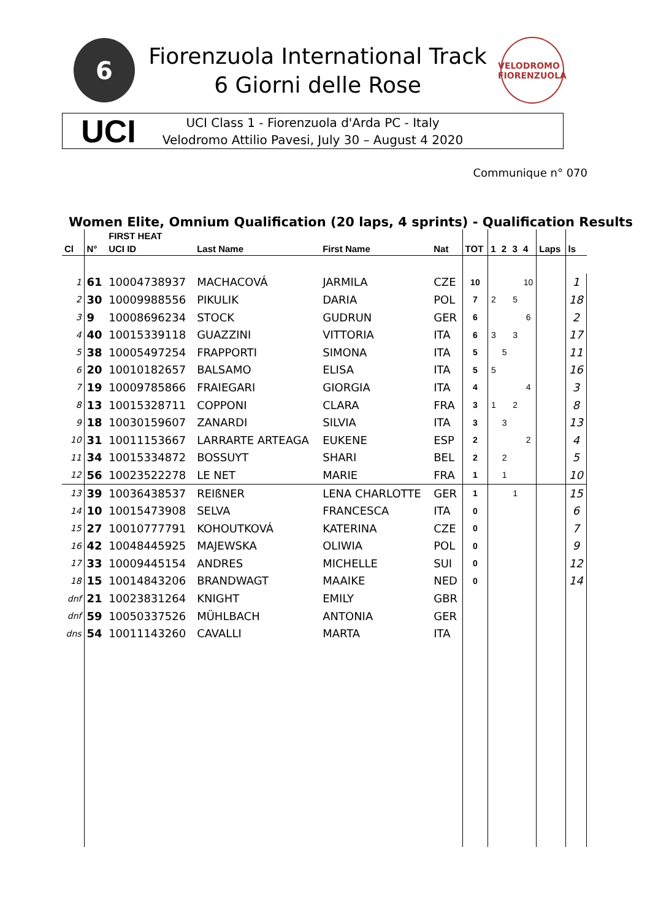6
Fiorenzuola International Track
6 Giorni delle Rose
VELODROMO FIORENZUOLA
UCI
UCI Class 1 - Fiorenzuola d'Arda PC - Italy
Velodromo Attilio Pavesi, July 30 – August 4 2020
Communique n° 070
Women Elite, Omnium Qualification (20 laps, 4 sprints) - Qualification Results
| | | FIRST HEAT | | | | | | | | | | |
| --- | --- | --- | --- | --- | --- | --- | --- | --- | --- | --- | --- | --- |
| Cl | N° | UCI ID | Last Name | First Name | Nat | TOT | 1 | 2 | 3 | 4 | Laps | ls |
| 1 | 61 | 10004738937 | MACHACOVÁ | JARMILA | CZE | 10 | | | | 10 | | 1 |
| 2 | 30 | 10009988556 | PIKULIK | DARIA | POL | 7 | 2 | | 5 | | | 18 |
| 3 | 9 | 10008696234 | STOCK | GUDRUN | GER | 6 | | | | 6 | | 2 |
| 4 | 40 | 10015339118 | GUAZZINI | VITTORIA | ITA | 6 | 3 | | 3 | | | 17 |
| 5 | 38 | 10005497254 | FRAPPORTI | SIMONA | ITA | 5 | | 5 | | | | 11 |
| 6 | 20 | 10010182657 | BALSAMO | ELISA | ITA | 5 | 5 | | | | | 16 |
| 7 | 19 | 10009785866 | FRAIEGARI | GIORGIA | ITA | 4 | | | | 4 | | 3 |
| 8 | 13 | 10015328711 | COPPONI | CLARA | FRA | 3 | 1 | | 2 | | | 8 |
| 9 | 18 | 10030159607 | ZANARDI | SILVIA | ITA | 3 | | 3 | | | | 13 |
| 10 | 31 | 10011153667 | LARRARTE ARTEAGA | EUKENE | ESP | 2 | | | | 2 | | 4 |
| 11 | 34 | 10015334872 | BOSSUYT | SHARI | BEL | 2 | | 2 | | | | 5 |
| 12 | 56 | 10023522278 | LE NET | MARIE | FRA | 1 | | 1 | | | | 10 |
| 13 | 39 | 10036438537 | REIßNER | LENA CHARLOTTE | GER | 1 | | | 1 | | | 15 |
| 14 | 10 | 10015473908 | SELVA | FRANCESCA | ITA | 0 | | | | | | 6 |
| 15 | 27 | 10010777791 | KOHOUTKOVÁ | KATERINA | CZE | 0 | | | | | | 7 |
| 16 | 42 | 10048445925 | MAJEWSKA | OLIWIA | POL | 0 | | | | | | 9 |
| 17 | 33 | 10009445154 | ANDRES | MICHELLE | SUI | 0 | | | | | | 12 |
| 18 | 15 | 10014843206 | BRANDWAGT | MAAIKE | NED | 0 | | | | | | 14 |
| dnf | 21 | 10023831264 | KNIGHT | EMILY | GBR | | | | | | | |
| dnf | 59 | 10050337526 | MÜHLBACH | ANTONIA | GER | | | | | | | |
| dns | 54 | 10011143260 | CAVALLI | MARTA | ITA | | | | | | | |